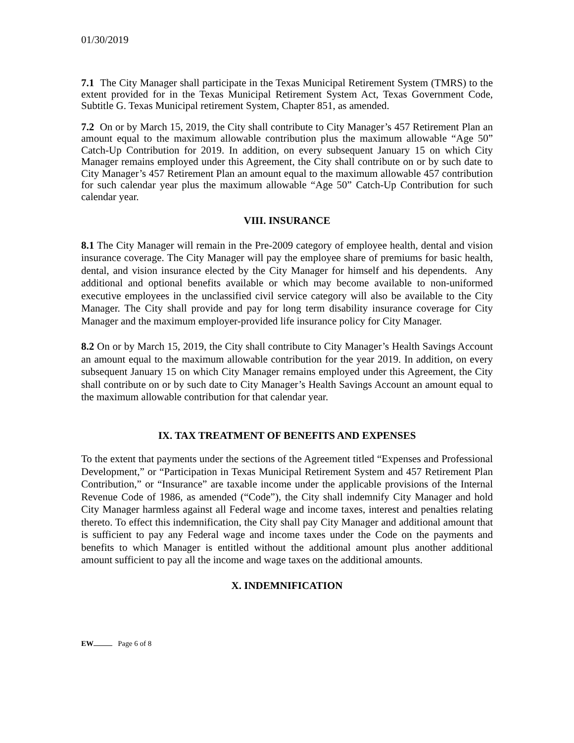01/30/2019
7.1 The City Manager shall participate in the Texas Municipal Retirement System (TMRS) to the extent provided for in the Texas Municipal Retirement System Act, Texas Government Code, Subtitle G. Texas Municipal retirement System, Chapter 851, as amended.
7.2 On or by March 15, 2019, the City shall contribute to City Manager’s 457 Retirement Plan an amount equal to the maximum allowable contribution plus the maximum allowable “Age 50” Catch-Up Contribution for 2019. In addition, on every subsequent January 15 on which City Manager remains employed under this Agreement, the City shall contribute on or by such date to City Manager’s 457 Retirement Plan an amount equal to the maximum allowable 457 contribution for such calendar year plus the maximum allowable “Age 50” Catch-Up Contribution for such calendar year.
VIII. INSURANCE
8.1 The City Manager will remain in the Pre-2009 category of employee health, dental and vision insurance coverage. The City Manager will pay the employee share of premiums for basic health, dental, and vision insurance elected by the City Manager for himself and his dependents. Any additional and optional benefits available or which may become available to non-uniformed executive employees in the unclassified civil service category will also be available to the City Manager. The City shall provide and pay for long term disability insurance coverage for City Manager and the maximum employer-provided life insurance policy for City Manager.
8.2 On or by March 15, 2019, the City shall contribute to City Manager’s Health Savings Account an amount equal to the maximum allowable contribution for the year 2019. In addition, on every subsequent January 15 on which City Manager remains employed under this Agreement, the City shall contribute on or by such date to City Manager’s Health Savings Account an amount equal to the maximum allowable contribution for that calendar year.
IX. TAX TREATMENT OF BENEFITS AND EXPENSES
To the extent that payments under the sections of the Agreement titled “Expenses and Professional Development,” or “Participation in Texas Municipal Retirement System and 457 Retirement Plan Contribution,” or “Insurance” are taxable income under the applicable provisions of the Internal Revenue Code of 1986, as amended (“Code”), the City shall indemnify City Manager and hold City Manager harmless against all Federal wage and income taxes, interest and penalties relating thereto. To effect this indemnification, the City shall pay City Manager and additional amount that is sufficient to pay any Federal wage and income taxes under the Code on the payments and benefits to which Manager is entitled without the additional amount plus another additional amount sufficient to pay all the income and wage taxes on the additional amounts.
X. INDEMNIFICATION
EW Page 6 of 8